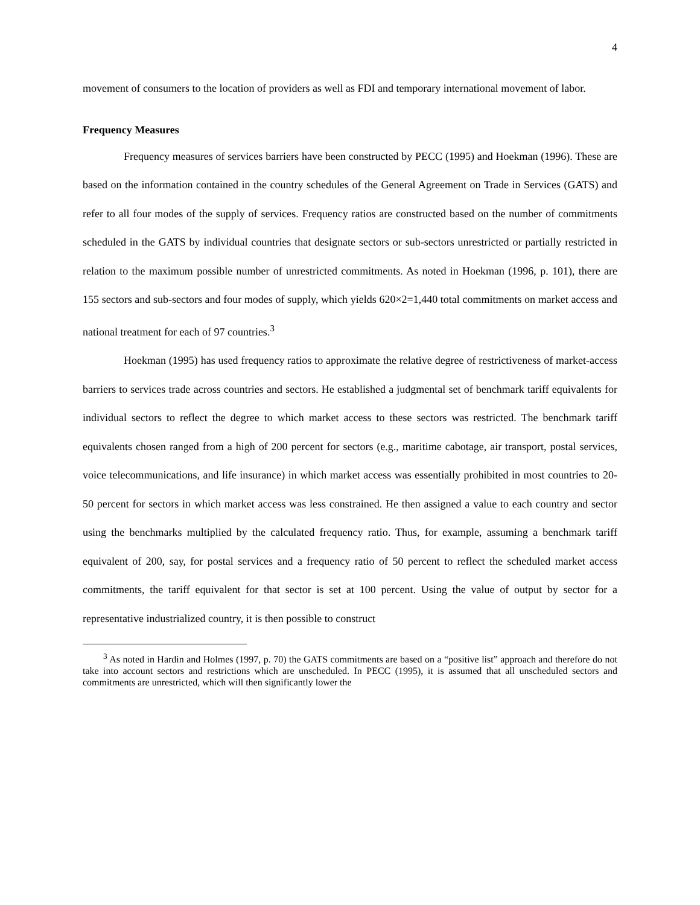4
movement of consumers to the location of providers as well as FDI and temporary international movement of labor.
Frequency Measures
Frequency measures of services barriers have been constructed by PECC (1995) and Hoekman (1996). These are based on the information contained in the country schedules of the General Agreement on Trade in Services (GATS) and refer to all four modes of the supply of services. Frequency ratios are constructed based on the number of commitments scheduled in the GATS by individual countries that designate sectors or sub-sectors unrestricted or partially restricted in relation to the maximum possible number of unrestricted commitments. As noted in Hoekman (1996, p. 101), there are 155 sectors and sub-sectors and four modes of supply, which yields 620×2=1,440 total commitments on market access and national treatment for each of 97 countries.<sup>3</sup>
Hoekman (1995) has used frequency ratios to approximate the relative degree of restrictiveness of market-access barriers to services trade across countries and sectors. He established a judgmental set of benchmark tariff equivalents for individual sectors to reflect the degree to which market access to these sectors was restricted. The benchmark tariff equivalents chosen ranged from a high of 200 percent for sectors (e.g., maritime cabotage, air transport, postal services, voice telecommunications, and life insurance) in which market access was essentially prohibited in most countries to 20-50 percent for sectors in which market access was less constrained. He then assigned a value to each country and sector using the benchmarks multiplied by the calculated frequency ratio. Thus, for example, assuming a benchmark tariff equivalent of 200, say, for postal services and a frequency ratio of 50 percent to reflect the scheduled market access commitments, the tariff equivalent for that sector is set at 100 percent. Using the value of output by sector for a representative industrialized country, it is then possible to construct
<sup>3</sup> As noted in Hardin and Holmes (1997, p. 70) the GATS commitments are based on a “positive list” approach and therefore do not take into account sectors and restrictions which are unscheduled. In PECC (1995), it is assumed that all unscheduled sectors and commitments are unrestricted, which will then significantly lower the